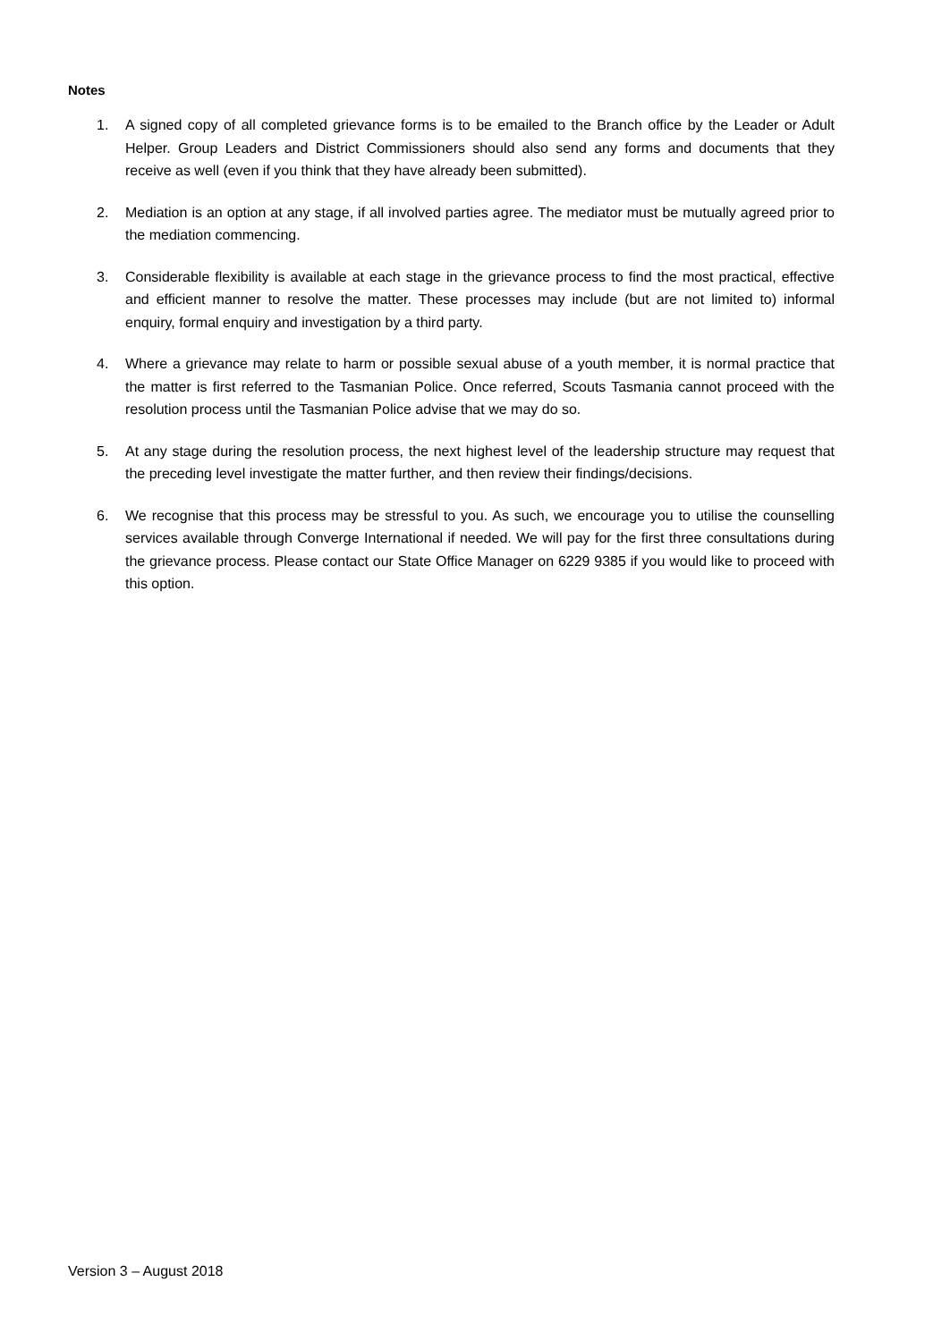Notes
1. A signed copy of all completed grievance forms is to be emailed to the Branch office by the Leader or Adult Helper. Group Leaders and District Commissioners should also send any forms and documents that they receive as well (even if you think that they have already been submitted).
2. Mediation is an option at any stage, if all involved parties agree. The mediator must be mutually agreed prior to the mediation commencing.
3. Considerable flexibility is available at each stage in the grievance process to find the most practical, effective and efficient manner to resolve the matter. These processes may include (but are not limited to) informal enquiry, formal enquiry and investigation by a third party.
4. Where a grievance may relate to harm or possible sexual abuse of a youth member, it is normal practice that the matter is first referred to the Tasmanian Police. Once referred, Scouts Tasmania cannot proceed with the resolution process until the Tasmanian Police advise that we may do so.
5. At any stage during the resolution process, the next highest level of the leadership structure may request that the preceding level investigate the matter further, and then review their findings/decisions.
6. We recognise that this process may be stressful to you. As such, we encourage you to utilise the counselling services available through Converge International if needed. We will pay for the first three consultations during the grievance process. Please contact our State Office Manager on 6229 9385 if you would like to proceed with this option.
Version 3 – August 2018